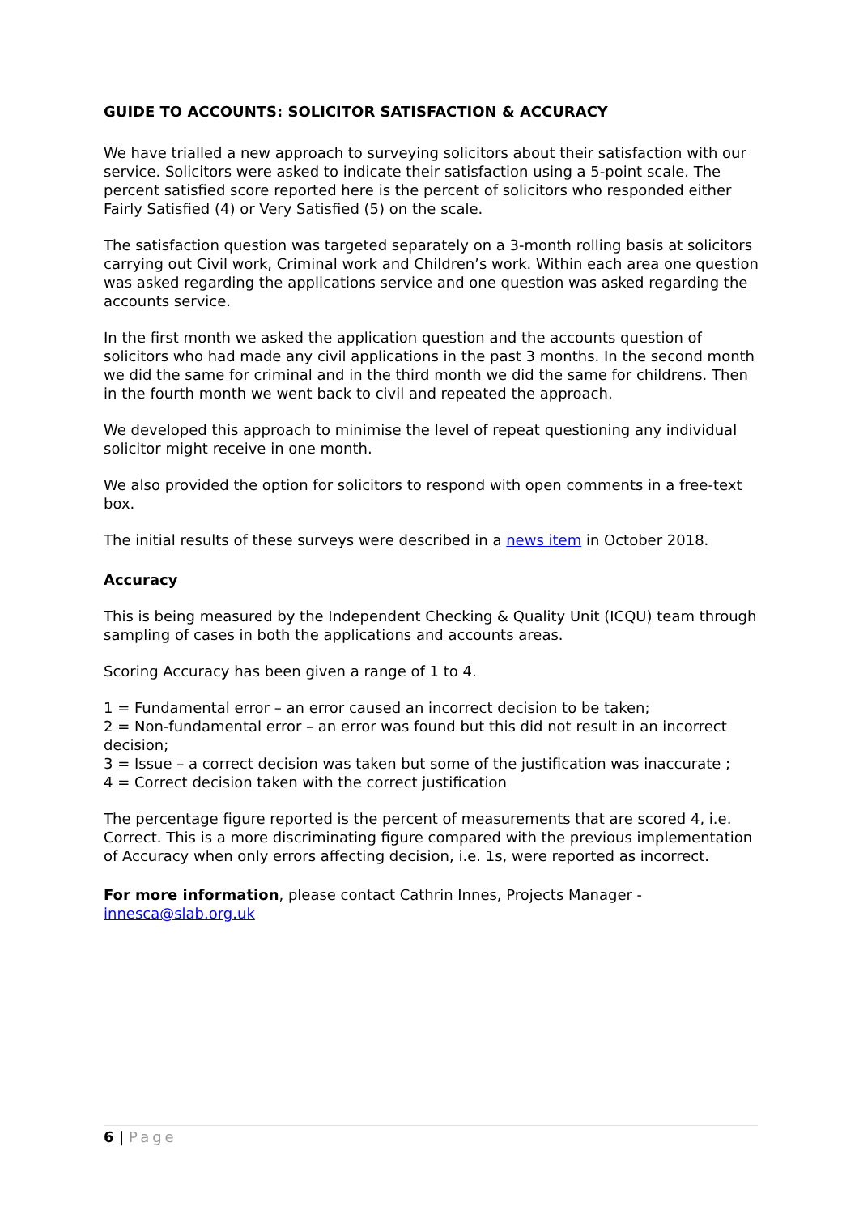GUIDE TO ACCOUNTS: SOLICITOR SATISFACTION & ACCURACY
We have trialled a new approach to surveying solicitors about their satisfaction with our service. Solicitors were asked to indicate their satisfaction using a 5-point scale. The percent satisfied score reported here is the percent of solicitors who responded either Fairly Satisfied (4) or Very Satisfied (5) on the scale.
The satisfaction question was targeted separately on a 3-month rolling basis at solicitors carrying out Civil work, Criminal work and Children’s work. Within each area one question was asked regarding the applications service and one question was asked regarding the accounts service.
In the first month we asked the application question and the accounts question of solicitors who had made any civil applications in the past 3 months. In the second month we did the same for criminal and in the third month we did the same for childrens. Then in the fourth month we went back to civil and repeated the approach.
We developed this approach to minimise the level of repeat questioning any individual solicitor might receive in one month.
We also provided the option for solicitors to respond with open comments in a free-text box.
The initial results of these surveys were described in a news item in October 2018.
Accuracy
This is being measured by the Independent Checking & Quality Unit (ICQU) team through sampling of cases in both the applications and accounts areas.
Scoring Accuracy has been given a range of 1 to 4.
1 = Fundamental error – an error caused an incorrect decision to be taken;
2 = Non-fundamental error – an error was found but this did not result in an incorrect decision;
3 = Issue – a correct decision was taken but some of the justification was inaccurate ;
4 = Correct decision taken with the correct justification
The percentage figure reported is the percent of measurements that are scored 4, i.e. Correct. This is a more discriminating figure compared with the previous implementation of Accuracy when only errors affecting decision, i.e. 1s, were reported as incorrect.
For more information, please contact Cathrin Innes, Projects Manager - innesca@slab.org.uk
6 | Page